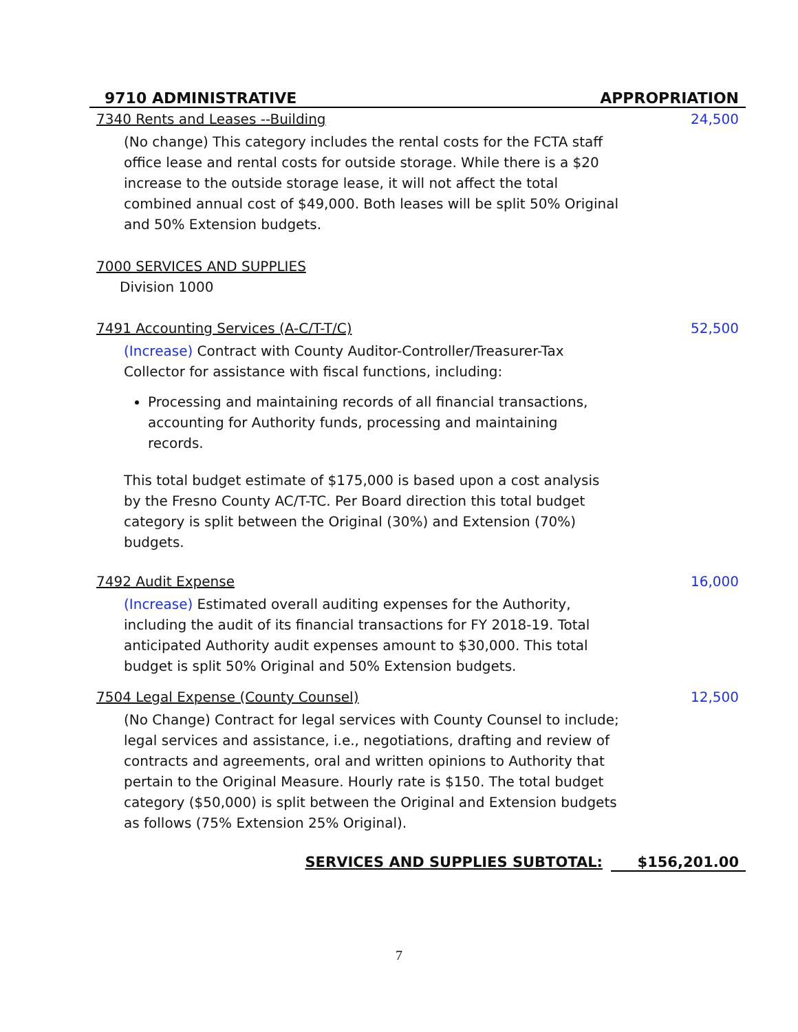9710 ADMINISTRATIVE APPROPRIATION
7340 Rents and Leases --Building 24,500
(No change) This category includes the rental costs for the FCTA staff office lease and rental costs for outside storage. While there is a $20 increase to the outside storage lease, it will not affect the total combined annual cost of $49,000. Both leases will be split 50% Original and 50% Extension budgets.
7000 SERVICES AND SUPPLIES
Division 1000
7491 Accounting Services (A-C/T-T/C) 52,500
(Increase) Contract with County Auditor-Controller/Treasurer-Tax Collector for assistance with fiscal functions, including:
Processing and maintaining records of all financial transactions, accounting for Authority funds, processing and maintaining records.
This total budget estimate of $175,000 is based upon a cost analysis by the Fresno County AC/T-TC. Per Board direction this total budget category is split between the Original (30%) and Extension (70%) budgets.
7492 Audit Expense 16,000
(Increase) Estimated overall auditing expenses for the Authority, including the audit of its financial transactions for FY 2018-19. Total anticipated Authority audit expenses amount to $30,000. This total budget is split 50% Original and 50% Extension budgets.
7504 Legal Expense (County Counsel) 12,500
(No Change) Contract for legal services with County Counsel to include; legal services and assistance, i.e., negotiations, drafting and review of contracts and agreements, oral and written opinions to Authority that pertain to the Original Measure. Hourly rate is $150. The total budget category ($50,000) is split between the Original and Extension budgets as follows (75% Extension 25% Original).
SERVICES AND SUPPLIES SUBTOTAL: $156,201.00
7